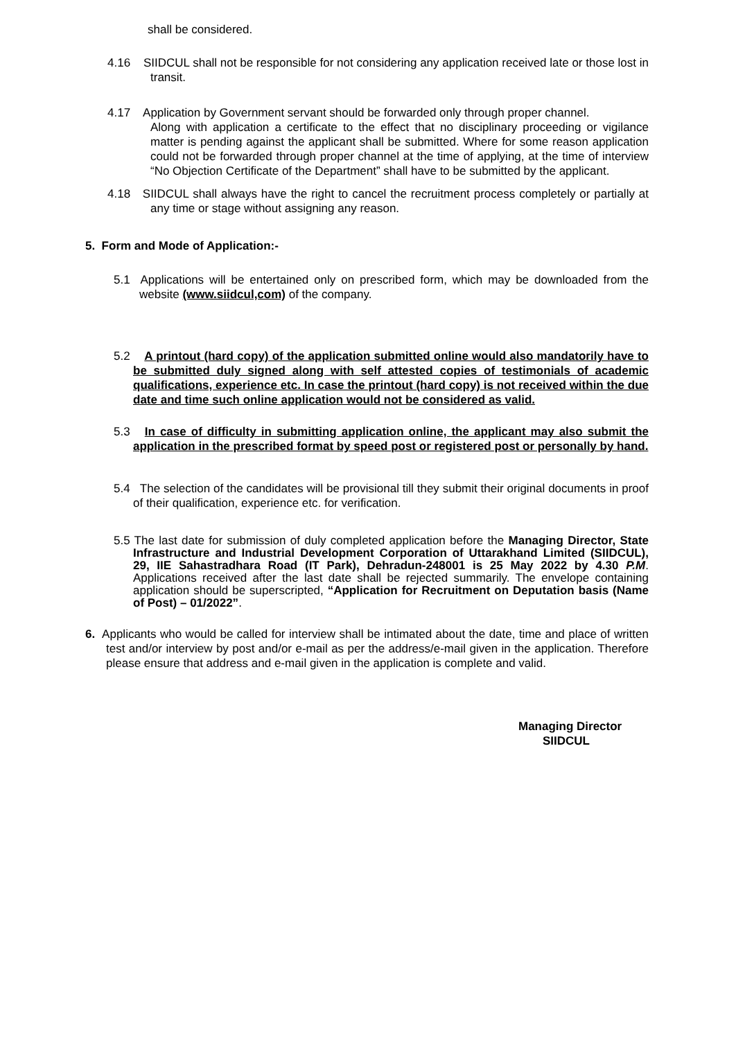shall be considered.
4.16 SIIDCUL shall not be responsible for not considering any application received late or those lost in transit.
4.17 Application by Government servant should be forwarded only through proper channel.
Along with application a certificate to the effect that no disciplinary proceeding or vigilance matter is pending against the applicant shall be submitted. Where for some reason application could not be forwarded through proper channel at the time of applying, at the time of interview “No Objection Certificate of the Department” shall have to be submitted by the applicant.
4.18 SIIDCUL shall always have the right to cancel the recruitment process completely or partially at any time or stage without assigning any reason.
5. Form and Mode of Application:-
5.1 Applications will be entertained only on prescribed form, which may be downloaded from the website (www.siidcul,com) of the company.
5.2 A printout (hard copy) of the application submitted online would also mandatorily have to be submitted duly signed along with self attested copies of testimonials of academic qualifications, experience etc. In case the printout (hard copy) is not received within the due date and time such online application would not be considered as valid.
5.3 In case of difficulty in submitting application online, the applicant may also submit the application in the prescribed format by speed post or registered post or personally by hand.
5.4 The selection of the candidates will be provisional till they submit their original documents in proof of their qualification, experience etc. for verification.
5.5 The last date for submission of duly completed application before the Managing Director, State Infrastructure and Industrial Development Corporation of Uttarakhand Limited (SIIDCUL), 29, IIE Sahastradhara Road (IT Park), Dehradun-248001 is 25 May 2022 by 4.30 P.M. Applications received after the last date shall be rejected summarily. The envelope containing application should be superscripted, “Application for Recruitment on Deputation basis (Name of Post) – 01/2022”.
6. Applicants who would be called for interview shall be intimated about the date, time and place of written test and/or interview by post and/or e-mail as per the address/e-mail given in the application. Therefore please ensure that address and e-mail given in the application is complete and valid.
Managing Director
SIIDCUL